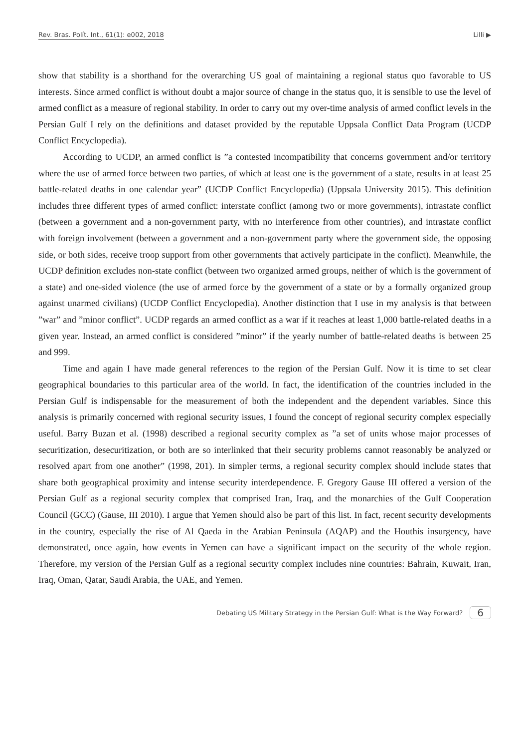Rev. Bras. Polít. Int., 61(1): e002, 2018 Lilli ▶
show that stability is a shorthand for the overarching US goal of maintaining a regional status quo favorable to US interests. Since armed conflict is without doubt a major source of change in the status quo, it is sensible to use the level of armed conflict as a measure of regional stability. In order to carry out my over-time analysis of armed conflict levels in the Persian Gulf I rely on the definitions and dataset provided by the reputable Uppsala Conflict Data Program (UCDP Conflict Encyclopedia).
According to UCDP, an armed conflict is ”a contested incompatibility that concerns government and/or territory where the use of armed force between two parties, of which at least one is the government of a state, results in at least 25 battle-related deaths in one calendar year” (UCDP Conflict Encyclopedia) (Uppsala University 2015). This definition includes three different types of armed conflict: interstate conflict (among two or more governments), intrastate conflict (between a government and a non-government party, with no interference from other countries), and intrastate conflict with foreign involvement (between a government and a non-government party where the government side, the opposing side, or both sides, receive troop support from other governments that actively participate in the conflict). Meanwhile, the UCDP definition excludes non-state conflict (between two organized armed groups, neither of which is the government of a state) and one-sided violence (the use of armed force by the government of a state or by a formally organized group against unarmed civilians) (UCDP Conflict Encyclopedia). Another distinction that I use in my analysis is that between ”war” and ”minor conflict”. UCDP regards an armed conflict as a war if it reaches at least 1,000 battle-related deaths in a given year. Instead, an armed conflict is considered ”minor” if the yearly number of battle-related deaths is between 25 and 999.
Time and again I have made general references to the region of the Persian Gulf. Now it is time to set clear geographical boundaries to this particular area of the world. In fact, the identification of the countries included in the Persian Gulf is indispensable for the measurement of both the independent and the dependent variables. Since this analysis is primarily concerned with regional security issues, I found the concept of regional security complex especially useful. Barry Buzan et al. (1998) described a regional security complex as ”a set of units whose major processes of securitization, desecuritization, or both are so interlinked that their security problems cannot reasonably be analyzed or resolved apart from one another” (1998, 201). In simpler terms, a regional security complex should include states that share both geographical proximity and intense security interdependence. F. Gregory Gause III offered a version of the Persian Gulf as a regional security complex that comprised Iran, Iraq, and the monarchies of the Gulf Cooperation Council (GCC) (Gause, III 2010). I argue that Yemen should also be part of this list. In fact, recent security developments in the country, especially the rise of Al Qaeda in the Arabian Peninsula (AQAP) and the Houthis insurgency, have demonstrated, once again, how events in Yemen can have a significant impact on the security of the whole region. Therefore, my version of the Persian Gulf as a regional security complex includes nine countries: Bahrain, Kuwait, Iran, Iraq, Oman, Qatar, Saudi Arabia, the UAE, and Yemen.
Debating US Military Strategy in the Persian Gulf: What is the Way Forward? 6